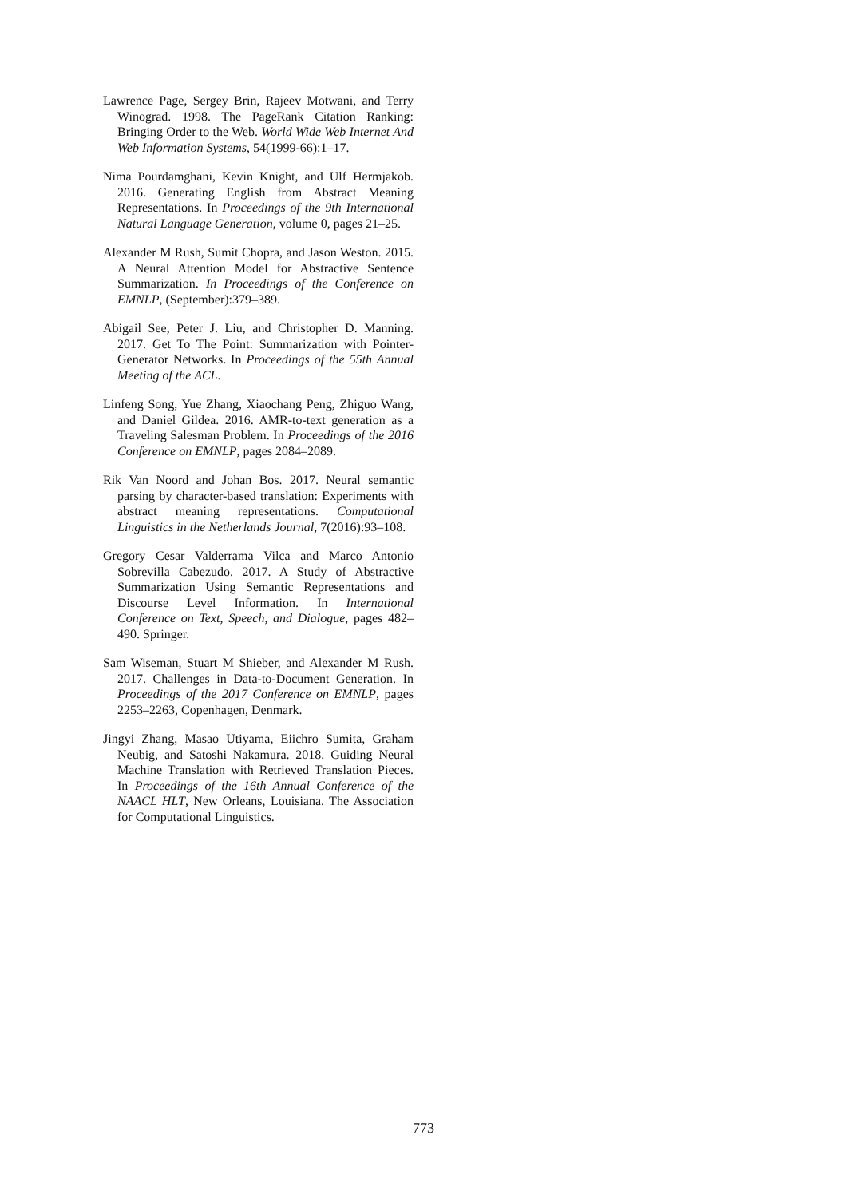Lawrence Page, Sergey Brin, Rajeev Motwani, and Terry Winograd. 1998. The PageRank Citation Ranking: Bringing Order to the Web. World Wide Web Internet And Web Information Systems, 54(1999-66):1–17.
Nima Pourdamghani, Kevin Knight, and Ulf Hermjakob. 2016. Generating English from Abstract Meaning Representations. In Proceedings of the 9th International Natural Language Generation, volume 0, pages 21–25.
Alexander M Rush, Sumit Chopra, and Jason Weston. 2015. A Neural Attention Model for Abstractive Sentence Summarization. In Proceedings of the Conference on EMNLP, (September):379–389.
Abigail See, Peter J. Liu, and Christopher D. Manning. 2017. Get To The Point: Summarization with Pointer-Generator Networks. In Proceedings of the 55th Annual Meeting of the ACL.
Linfeng Song, Yue Zhang, Xiaochang Peng, Zhiguo Wang, and Daniel Gildea. 2016. AMR-to-text generation as a Traveling Salesman Problem. In Proceedings of the 2016 Conference on EMNLP, pages 2084–2089.
Rik Van Noord and Johan Bos. 2017. Neural semantic parsing by character-based translation: Experiments with abstract meaning representations. Computational Linguistics in the Netherlands Journal, 7(2016):93–108.
Gregory Cesar Valderrama Vilca and Marco Antonio Sobrevilla Cabezudo. 2017. A Study of Abstractive Summarization Using Semantic Representations and Discourse Level Information. In International Conference on Text, Speech, and Dialogue, pages 482–490. Springer.
Sam Wiseman, Stuart M Shieber, and Alexander M Rush. 2017. Challenges in Data-to-Document Generation. In Proceedings of the 2017 Conference on EMNLP, pages 2253–2263, Copenhagen, Denmark.
Jingyi Zhang, Masao Utiyama, Eiichro Sumita, Graham Neubig, and Satoshi Nakamura. 2018. Guiding Neural Machine Translation with Retrieved Translation Pieces. In Proceedings of the 16th Annual Conference of the NAACL HLT, New Orleans, Louisiana. The Association for Computational Linguistics.
773